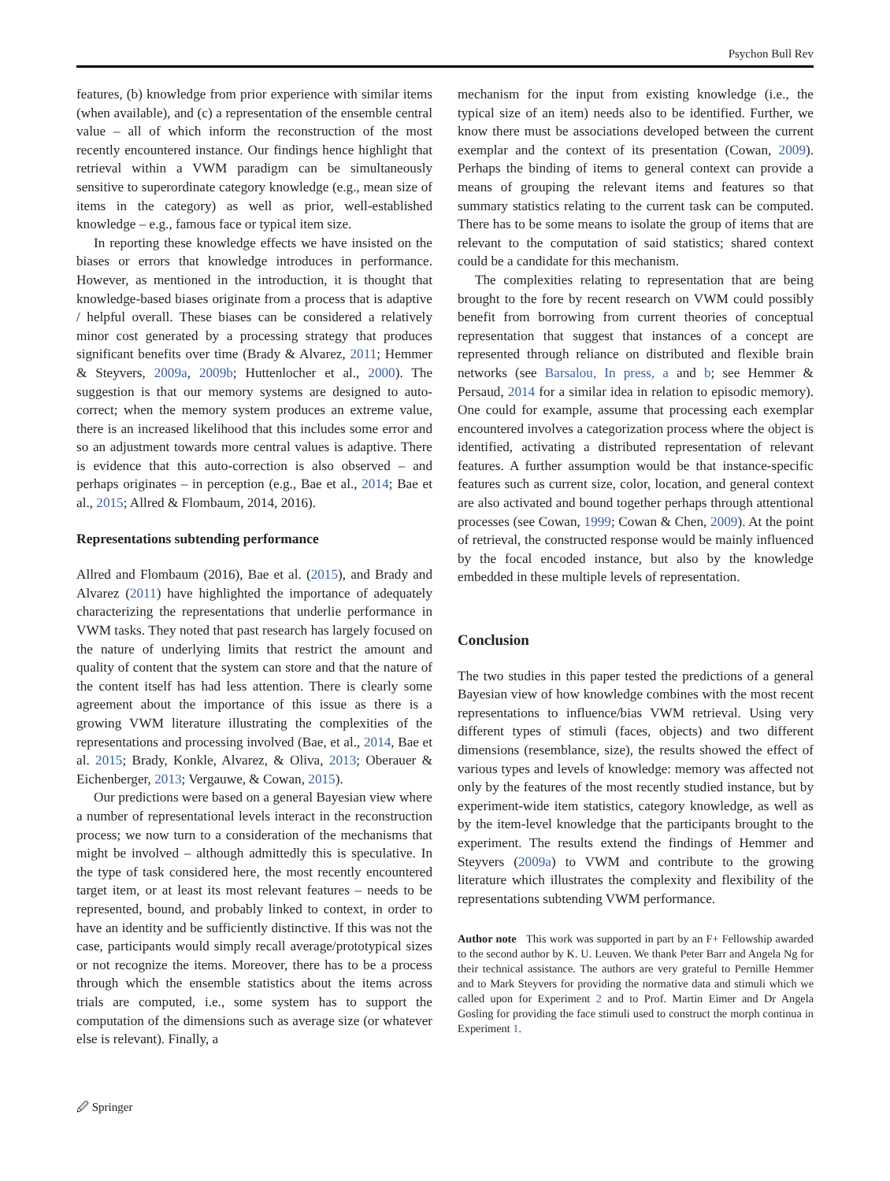Psychon Bull Rev
features, (b) knowledge from prior experience with similar items (when available), and (c) a representation of the ensemble central value – all of which inform the reconstruction of the most recently encountered instance. Our findings hence highlight that retrieval within a VWM paradigm can be simultaneously sensitive to superordinate category knowledge (e.g., mean size of items in the category) as well as prior, well-established knowledge – e.g., famous face or typical item size.
In reporting these knowledge effects we have insisted on the biases or errors that knowledge introduces in performance. However, as mentioned in the introduction, it is thought that knowledge-based biases originate from a process that is adaptive / helpful overall. These biases can be considered a relatively minor cost generated by a processing strategy that produces significant benefits over time (Brady & Alvarez, 2011; Hemmer & Steyvers, 2009a, 2009b; Huttenlocher et al., 2000). The suggestion is that our memory systems are designed to auto-correct; when the memory system produces an extreme value, there is an increased likelihood that this includes some error and so an adjustment towards more central values is adaptive. There is evidence that this auto-correction is also observed – and perhaps originates – in perception (e.g., Bae et al., 2014; Bae et al., 2015; Allred & Flombaum, 2014, 2016).
Representations subtending performance
Allred and Flombaum (2016), Bae et al. (2015), and Brady and Alvarez (2011) have highlighted the importance of adequately characterizing the representations that underlie performance in VWM tasks. They noted that past research has largely focused on the nature of underlying limits that restrict the amount and quality of content that the system can store and that the nature of the content itself has had less attention. There is clearly some agreement about the importance of this issue as there is a growing VWM literature illustrating the complexities of the representations and processing involved (Bae, et al., 2014, Bae et al. 2015; Brady, Konkle, Alvarez, & Oliva, 2013; Oberauer & Eichenberger, 2013; Vergauwe, & Cowan, 2015).
Our predictions were based on a general Bayesian view where a number of representational levels interact in the reconstruction process; we now turn to a consideration of the mechanisms that might be involved – although admittedly this is speculative. In the type of task considered here, the most recently encountered target item, or at least its most relevant features – needs to be represented, bound, and probably linked to context, in order to have an identity and be sufficiently distinctive. If this was not the case, participants would simply recall average/prototypical sizes or not recognize the items. Moreover, there has to be a process through which the ensemble statistics about the items across trials are computed, i.e., some system has to support the computation of the dimensions such as average size (or whatever else is relevant). Finally, a
mechanism for the input from existing knowledge (i.e., the typical size of an item) needs also to be identified. Further, we know there must be associations developed between the current exemplar and the context of its presentation (Cowan, 2009). Perhaps the binding of items to general context can provide a means of grouping the relevant items and features so that summary statistics relating to the current task can be computed. There has to be some means to isolate the group of items that are relevant to the computation of said statistics; shared context could be a candidate for this mechanism.
The complexities relating to representation that are being brought to the fore by recent research on VWM could possibly benefit from borrowing from current theories of conceptual representation that suggest that instances of a concept are represented through reliance on distributed and flexible brain networks (see Barsalou, In press, a and b; see Hemmer & Persaud, 2014 for a similar idea in relation to episodic memory). One could for example, assume that processing each exemplar encountered involves a categorization process where the object is identified, activating a distributed representation of relevant features. A further assumption would be that instance-specific features such as current size, color, location, and general context are also activated and bound together perhaps through attentional processes (see Cowan, 1999; Cowan & Chen, 2009). At the point of retrieval, the constructed response would be mainly influenced by the focal encoded instance, but also by the knowledge embedded in these multiple levels of representation.
Conclusion
The two studies in this paper tested the predictions of a general Bayesian view of how knowledge combines with the most recent representations to influence/bias VWM retrieval. Using very different types of stimuli (faces, objects) and two different dimensions (resemblance, size), the results showed the effect of various types and levels of knowledge: memory was affected not only by the features of the most recently studied instance, but by experiment-wide item statistics, category knowledge, as well as by the item-level knowledge that the participants brought to the experiment. The results extend the findings of Hemmer and Steyvers (2009a) to VWM and contribute to the growing literature which illustrates the complexity and flexibility of the representations subtending VWM performance.
Author note This work was supported in part by an F+ Fellowship awarded to the second author by K. U. Leuven. We thank Peter Barr and Angela Ng for their technical assistance. The authors are very grateful to Pernille Hemmer and to Mark Steyvers for providing the normative data and stimuli which we called upon for Experiment 2 and to Prof. Martin Eimer and Dr Angela Gosling for providing the face stimuli used to construct the morph continua in Experiment 1.
🖉 Springer